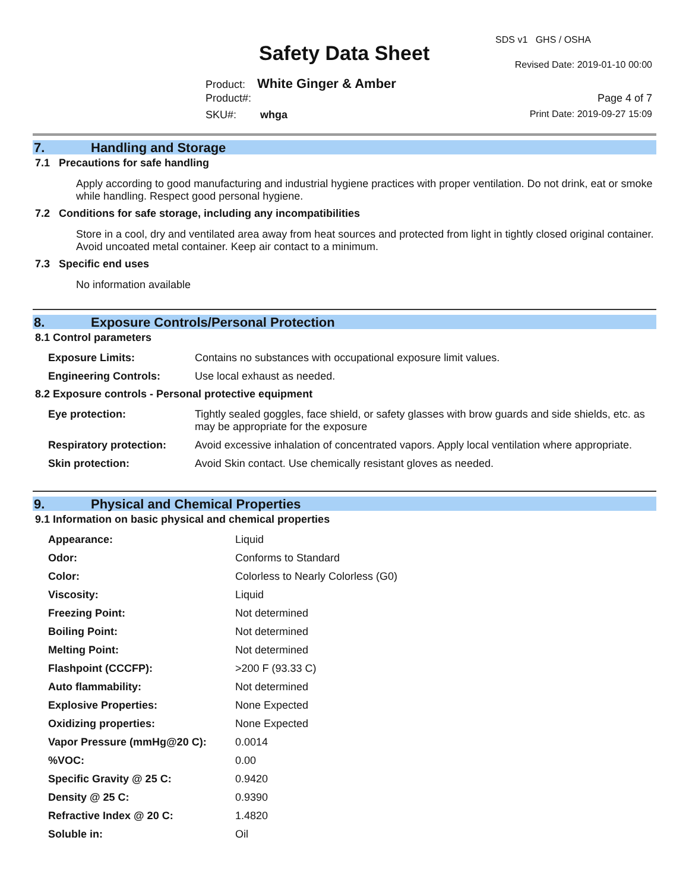Safety Data Sheet
SDS v1 GHS / OSHA
Revised Date: 2019-01-10 00:00
Product: White Ginger & Amber
Product#: Page 4 of 7
SKU#: whga Print Date: 2019-09-27 15:09
7. Handling and Storage
7.1 Precautions for safe handling
Apply according to good manufacturing and industrial hygiene practices with proper ventilation. Do not drink, eat or smoke while handling. Respect good personal hygiene.
7.2 Conditions for safe storage, including any incompatibilities
Store in a cool, dry and ventilated area away from heat sources and protected from light in tightly closed original container. Avoid uncoated metal container. Keep air contact to a minimum.
7.3 Specific end uses
No information available
8. Exposure Controls/Personal Protection
8.1 Control parameters
| Exposure Limits: | Contains no substances with occupational exposure limit values. |
| Engineering Controls: | Use local exhaust as needed. |
8.2 Exposure controls - Personal protective equipment
| Eye protection: | Tightly sealed goggles, face shield, or safety glasses with brow guards and side shields, etc. as may be appropriate for the exposure |
| Respiratory protection: | Avoid excessive inhalation of concentrated vapors. Apply local ventilation where appropriate. |
| Skin protection: | Avoid Skin contact. Use chemically resistant gloves as needed. |
9. Physical and Chemical Properties
9.1 Information on basic physical and chemical properties
| Appearance: | Liquid |
| Odor: | Conforms to Standard |
| Color: | Colorless to Nearly Colorless (G0) |
| Viscosity: | Liquid |
| Freezing Point: | Not determined |
| Boiling Point: | Not determined |
| Melting Point: | Not determined |
| Flashpoint (CCCFP): | >200 F (93.33 C) |
| Auto flammability: | Not determined |
| Explosive Properties: | None Expected |
| Oxidizing properties: | None Expected |
| Vapor Pressure (mmHg@20 C): | 0.0014 |
| %VOC: | 0.00 |
| Specific Gravity @ 25 C: | 0.9420 |
| Density @ 25 C: | 0.9390 |
| Refractive Index @ 20 C: | 1.4820 |
| Soluble in: | Oil |